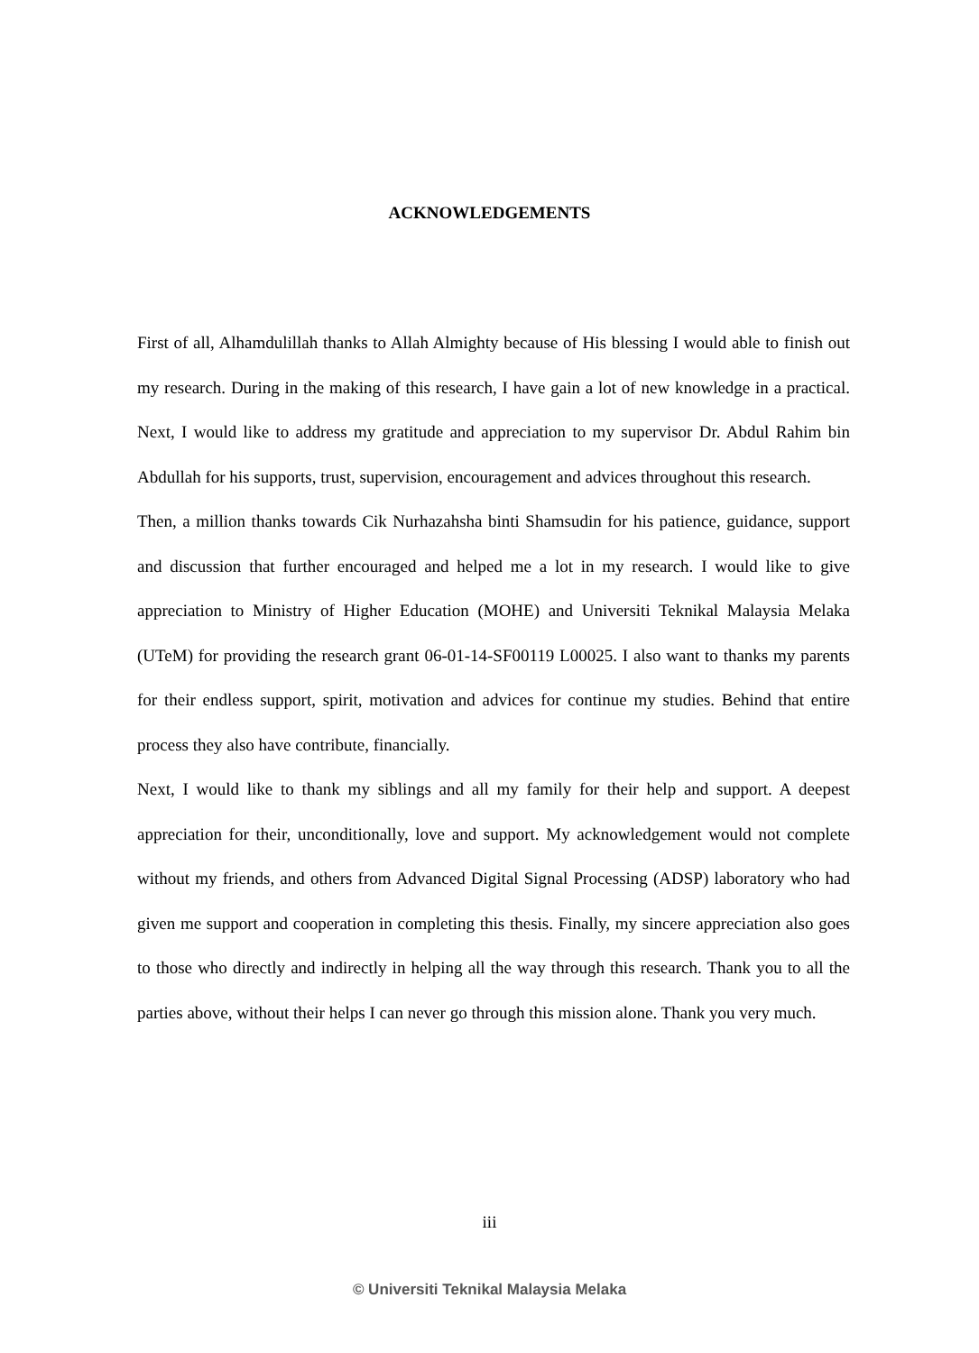ACKNOWLEDGEMENTS
First of all, Alhamdulillah thanks to Allah Almighty because of His blessing I would able to finish out my research. During in the making of this research, I have gain a lot of new knowledge in a practical. Next, I would like to address my gratitude and appreciation to my supervisor Dr. Abdul Rahim bin Abdullah for his supports, trust, supervision, encouragement and advices throughout this research.
Then, a million thanks towards Cik Nurhazahsha binti Shamsudin for his patience, guidance, support and discussion that further encouraged and helped me a lot in my research. I would like to give appreciation to Ministry of Higher Education (MOHE) and Universiti Teknikal Malaysia Melaka (UTeM) for providing the research grant 06-01-14-SF00119 L00025. I also want to thanks my parents for their endless support, spirit, motivation and advices for continue my studies. Behind that entire process they also have contribute, financially.
Next, I would like to thank my siblings and all my family for their help and support. A deepest appreciation for their, unconditionally, love and support. My acknowledgement would not complete without my friends, and others from Advanced Digital Signal Processing (ADSP) laboratory who had given me support and cooperation in completing this thesis. Finally, my sincere appreciation also goes to those who directly and indirectly in helping all the way through this research. Thank you to all the parties above, without their helps I can never go through this mission alone. Thank you very much.
iii
© Universiti Teknikal Malaysia Melaka